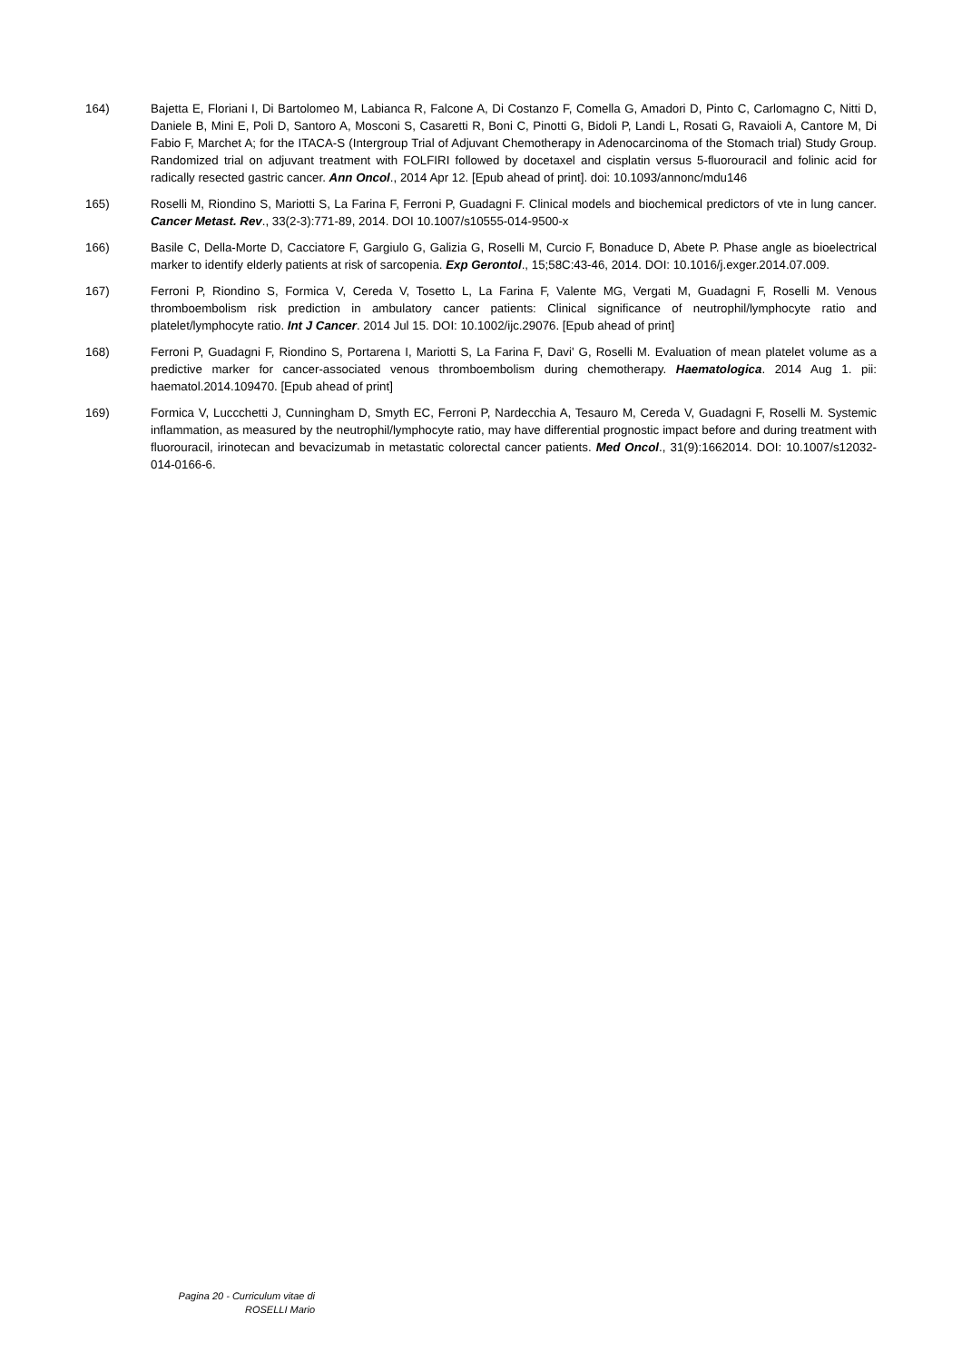164) Bajetta E, Floriani I, Di Bartolomeo M, Labianca R, Falcone A, Di Costanzo F, Comella G, Amadori D, Pinto C, Carlomagno C, Nitti D, Daniele B, Mini E, Poli D, Santoro A, Mosconi S, Casaretti R, Boni C, Pinotti G, Bidoli P, Landi L, Rosati G, Ravaioli A, Cantore M, Di Fabio F, Marchet A; for the ITACA-S (Intergroup Trial of Adjuvant Chemotherapy in Adenocarcinoma of the Stomach trial) Study Group. Randomized trial on adjuvant treatment with FOLFIRI followed by docetaxel and cisplatin versus 5-fluorouracil and folinic acid for radically resected gastric cancer. Ann Oncol., 2014 Apr 12. [Epub ahead of print]. doi: 10.1093/annonc/mdu146
165) Roselli M, Riondino S, Mariotti S, La Farina F, Ferroni P, Guadagni F. Clinical models and biochemical predictors of vte in lung cancer. Cancer Metast. Rev., 33(2-3):771-89, 2014. DOI 10.1007/s10555-014-9500-x
166) Basile C, Della-Morte D, Cacciatore F, Gargiulo G, Galizia G, Roselli M, Curcio F, Bonaduce D, Abete P. Phase angle as bioelectrical marker to identify elderly patients at risk of sarcopenia. Exp Gerontol., 15;58C:43-46, 2014. DOI: 10.1016/j.exger.2014.07.009.
167) Ferroni P, Riondino S, Formica V, Cereda V, Tosetto L, La Farina F, Valente MG, Vergati M, Guadagni F, Roselli M. Venous thromboembolism risk prediction in ambulatory cancer patients: Clinical significance of neutrophil/lymphocyte ratio and platelet/lymphocyte ratio. Int J Cancer. 2014 Jul 15. DOI: 10.1002/ijc.29076. [Epub ahead of print]
168) Ferroni P, Guadagni F, Riondino S, Portarena I, Mariotti S, La Farina F, Davi' G, Roselli M. Evaluation of mean platelet volume as a predictive marker for cancer-associated venous thromboembolism during chemotherapy. Haematologica. 2014 Aug 1. pii: haematol.2014.109470. [Epub ahead of print]
169) Formica V, Luccchetti J, Cunningham D, Smyth EC, Ferroni P, Nardecchia A, Tesauro M, Cereda V, Guadagni F, Roselli M. Systemic inflammation, as measured by the neutrophil/lymphocyte ratio, may have differential prognostic impact before and during treatment with fluorouracil, irinotecan and bevacizumab in metastatic colorectal cancer patients. Med Oncol., 31(9):1662014. DOI: 10.1007/s12032-014-0166-6.
Pagina 20 - Curriculum vitae di
ROSELLI Mario